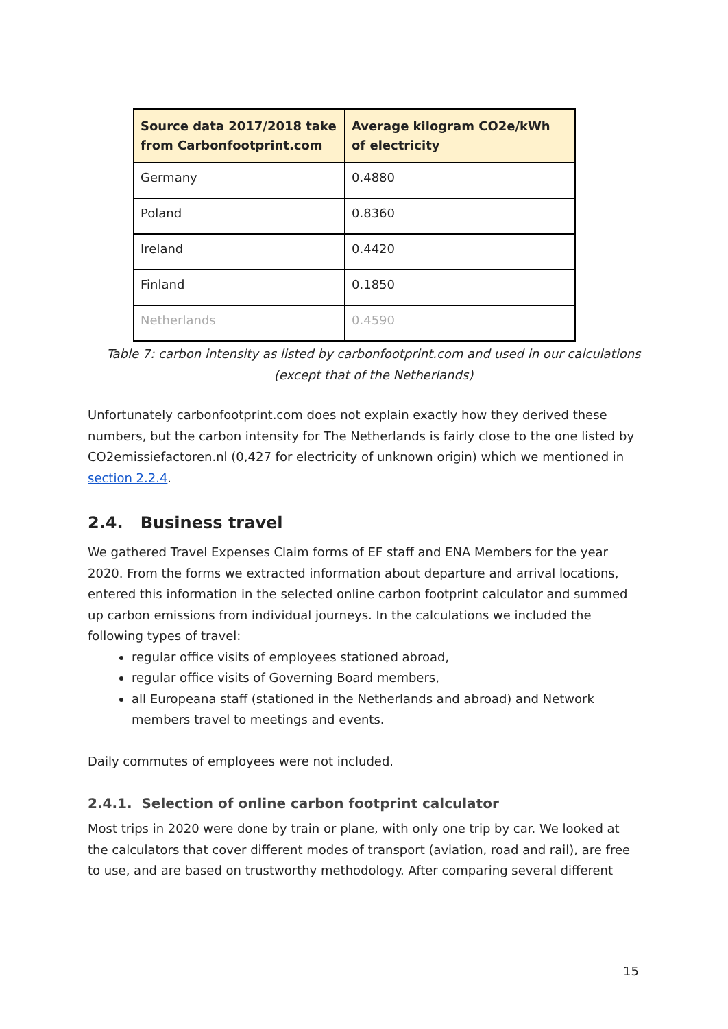| Source data 2017/2018 take from Carbonfootprint.com | Average kilogram CO2e/kWh of electricity |
| --- | --- |
| Germany | 0.4880 |
| Poland | 0.8360 |
| Ireland | 0.4420 |
| Finland | 0.1850 |
| Netherlands | 0.4590 |
Table 7: carbon intensity as listed by carbonfootprint.com and used in our calculations
(except that of the Netherlands)
Unfortunately carbonfootprint.com does not explain exactly how they derived these numbers, but the carbon intensity for The Netherlands is fairly close to the one listed by CO2emissiefactoren.nl (0,427 for electricity of unknown origin) which we mentioned in section 2.2.4.
2.4. Business travel
We gathered Travel Expenses Claim forms of EF staff and ENA Members for the year 2020. From the forms we extracted information about departure and arrival locations, entered this information in the selected online carbon footprint calculator and summed up carbon emissions from individual journeys. In the calculations we included the following types of travel:
regular office visits of employees stationed abroad,
regular office visits of Governing Board members,
all Europeana staff (stationed in the Netherlands and abroad) and Network members travel to meetings and events.
Daily commutes of employees were not included.
2.4.1. Selection of online carbon footprint calculator
Most trips in 2020 were done by train or plane, with only one trip by car. We looked at the calculators that cover different modes of transport (aviation, road and rail), are free to use, and are based on trustworthy methodology. After comparing several different
15